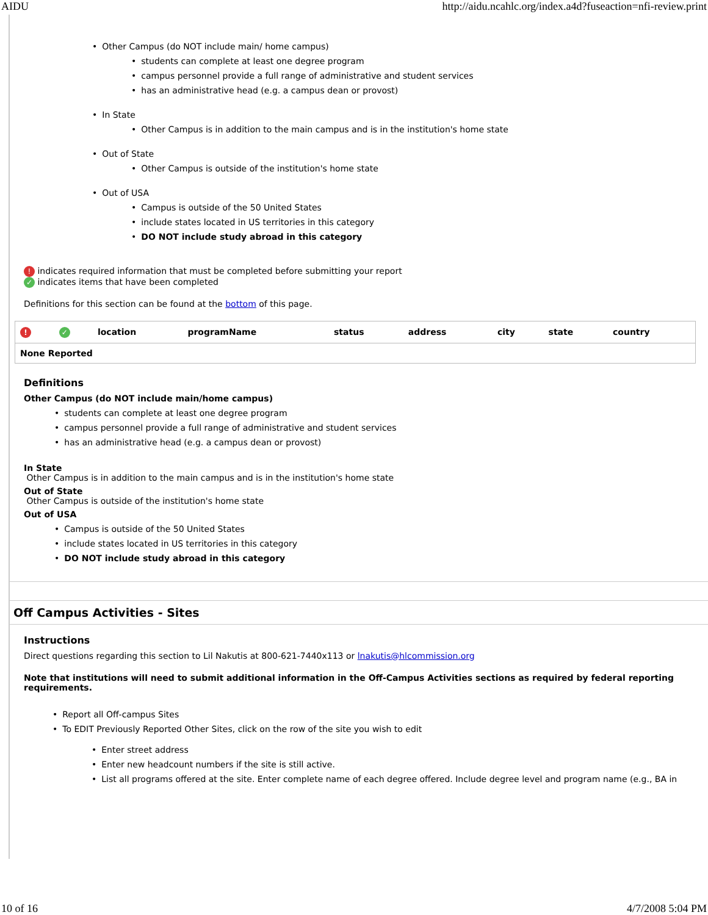AIDU http://aidu.ncahlc.org/index.a4d?fuseaction=nfi-review.print
Other Campus (do NOT include main/ home campus)
students can complete at least one degree program
campus personnel provide a full range of administrative and student services
has an administrative head (e.g. a campus dean or provost)
In State
Other Campus is in addition to the main campus and is in the institution's home state
Out of State
Other Campus is outside of the institution's home state
Out of USA
Campus is outside of the 50 United States
include states located in US territories in this category
DO NOT include study abroad in this category
! indicates required information that must be completed before submitting your report
✓ indicates items that have been completed
Definitions for this section can be found at the bottom of this page.
| ! | ✓ | location | programName | status | address | city | state | country |
| --- | --- | --- | --- | --- | --- | --- | --- | --- |
| None Reported | | | | | | | | |
Definitions
Other Campus (do NOT include main/home campus)
students can complete at least one degree program
campus personnel provide a full range of administrative and student services
has an administrative head (e.g. a campus dean or provost)
In State
Other Campus is in addition to the main campus and is in the institution's home state
Out of State
Other Campus is outside of the institution's home state
Out of USA
Campus is outside of the 50 United States
include states located in US territories in this category
DO NOT include study abroad in this category
Off Campus Activities - Sites
Instructions
Direct questions regarding this section to Lil Nakutis at 800-621-7440x113 or lnakutis@hlcommission.org
Note that institutions will need to submit additional information in the Off-Campus Activities sections as required by federal reporting requirements.
Report all Off-campus Sites
To EDIT Previously Reported Other Sites, click on the row of the site you wish to edit
Enter street address
Enter new headcount numbers if the site is still active.
List all programs offered at the site. Enter complete name of each degree offered. Include degree level and program name (e.g., BA in
10 of 16 4/7/2008 5:04 PM